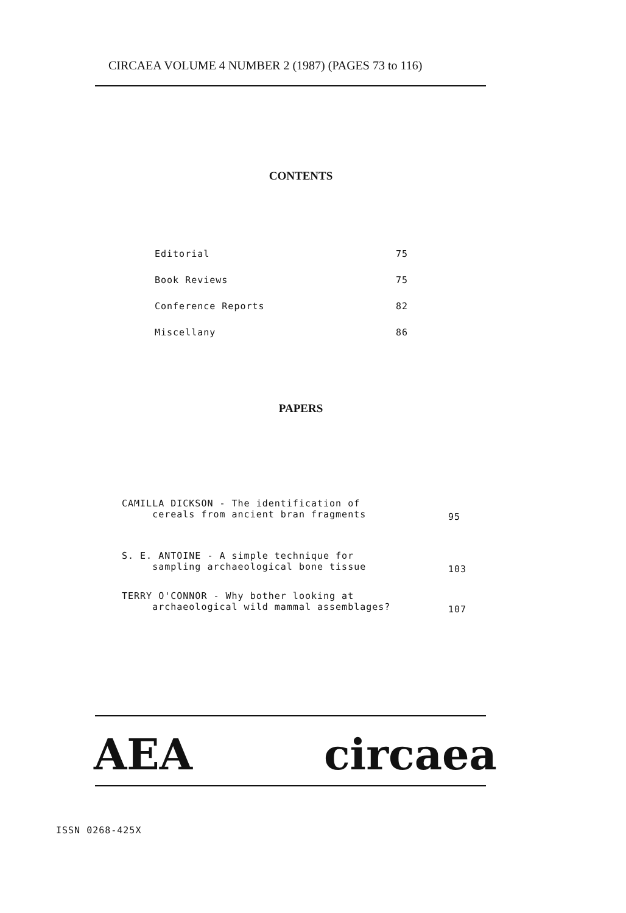CIRCAEA VOLUME 4 NUMBER 2 (1987) (PAGES 73 to 116)
CONTENTS
| Editorial | 75 |
| Book Reviews | 75 |
| Conference Reports | 82 |
| Miscellany | 86 |
PAPERS
| CAMILLA DICKSON - The identification of cereals from ancient bran fragments | 95 |
| S. E. ANTOINE - A simple technique for sampling archaeological bone tissue | 103 |
| TERRY O'CONNOR - Why bother looking at archaeological wild mammal assemblages? | 107 |
AEA circaea
ISSN 0268-425X